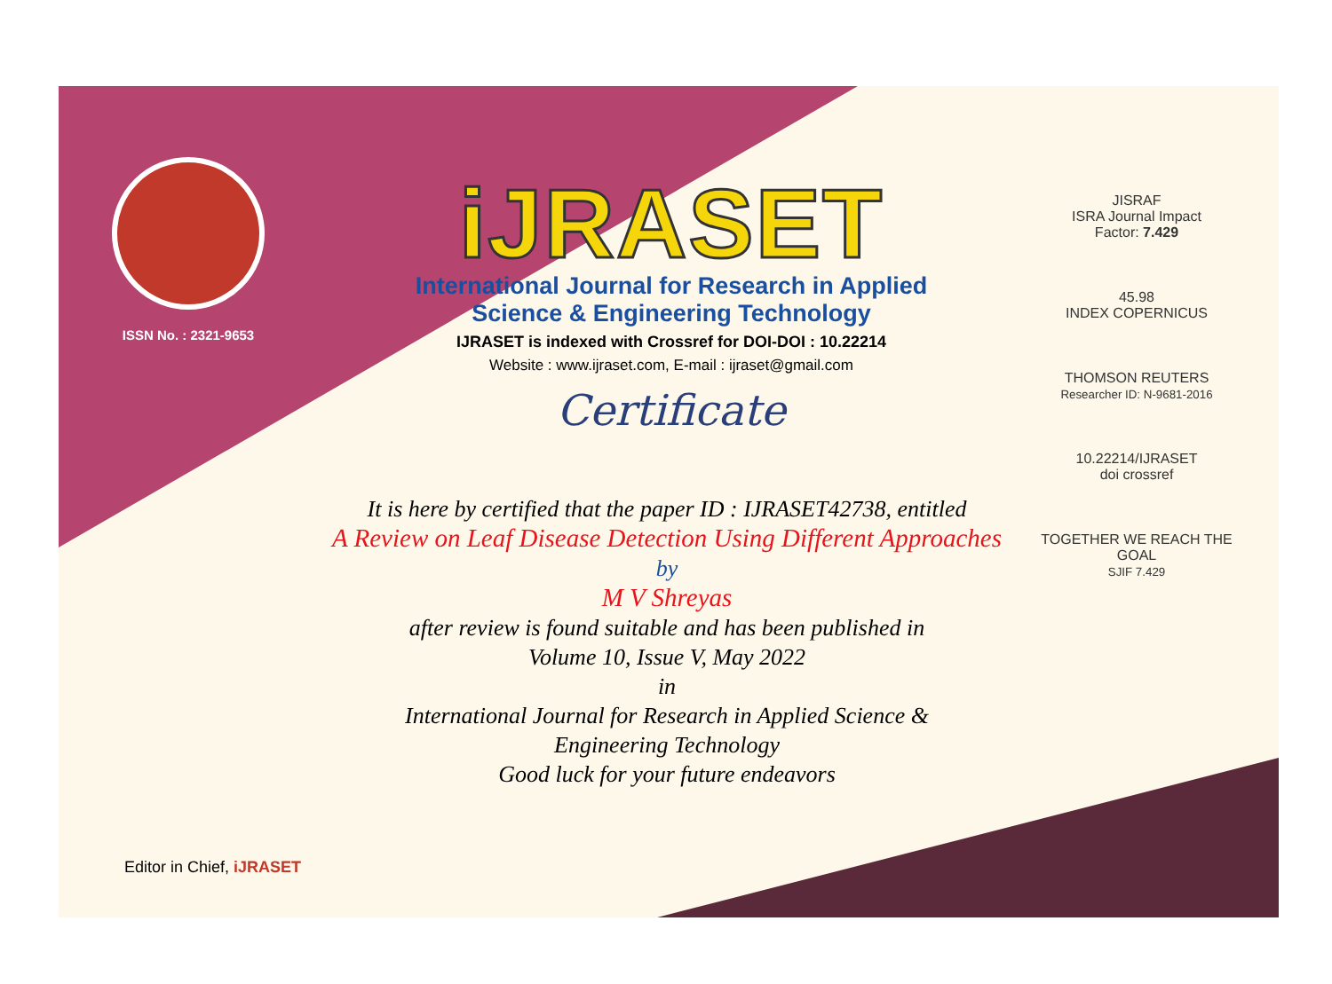ISSN No. : 2321-9653
iJRASET
International Journal for Research in Applied
Science & Engineering Technology
IJRASET is indexed with Crossref for DOI-DOI : 10.22214
Website : www.ijraset.com, E-mail : ijraset@gmail.com
Certificate
It is here by certified that the paper ID : IJRASET42738, entitled
A Review on Leaf Disease Detection Using Different Approaches
by
M V Shreyas
after review is found suitable and has been published in
Volume 10, Issue V, May 2022
in
International Journal for Research in Applied Science &
Engineering Technology
Good luck for your future endeavors
JISRAF
ISRA Journal Impact
Factor: 7.429
45.98
INDEX COPERNICUS
THOMSON REUTERS
Researcher ID: N-9681-2016
10.22214/IJRASET
doi crossref
TOGETHER WE REACH THE GOAL
SJIF 7.429
Editor in Chief, iJRASET